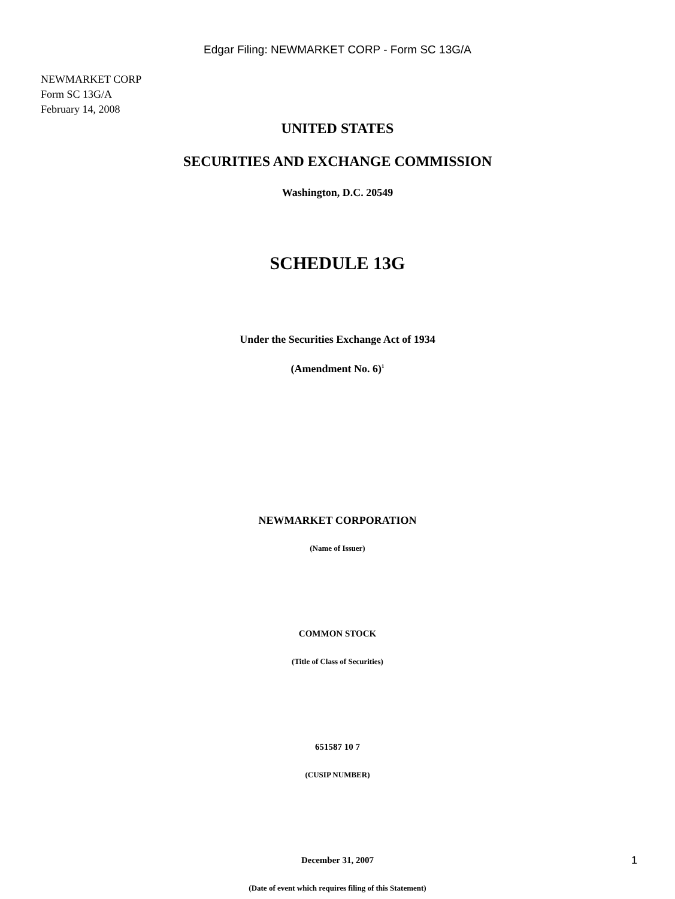Edgar Filing: NEWMARKET CORP - Form SC 13G/A
NEWMARKET CORP
Form SC 13G/A
February 14, 2008
UNITED STATES
SECURITIES AND EXCHANGE COMMISSION
Washington, D.C. 20549
SCHEDULE 13G
Under the Securities Exchange Act of 1934
(Amendment No. 6)<sup>1</sup>
NEWMARKET CORPORATION
(Name of Issuer)
COMMON STOCK
(Title of Class of Securities)
651587 10 7
(CUSIP NUMBER)
December 31, 2007
(Date of event which requires filing of this Statement)
1